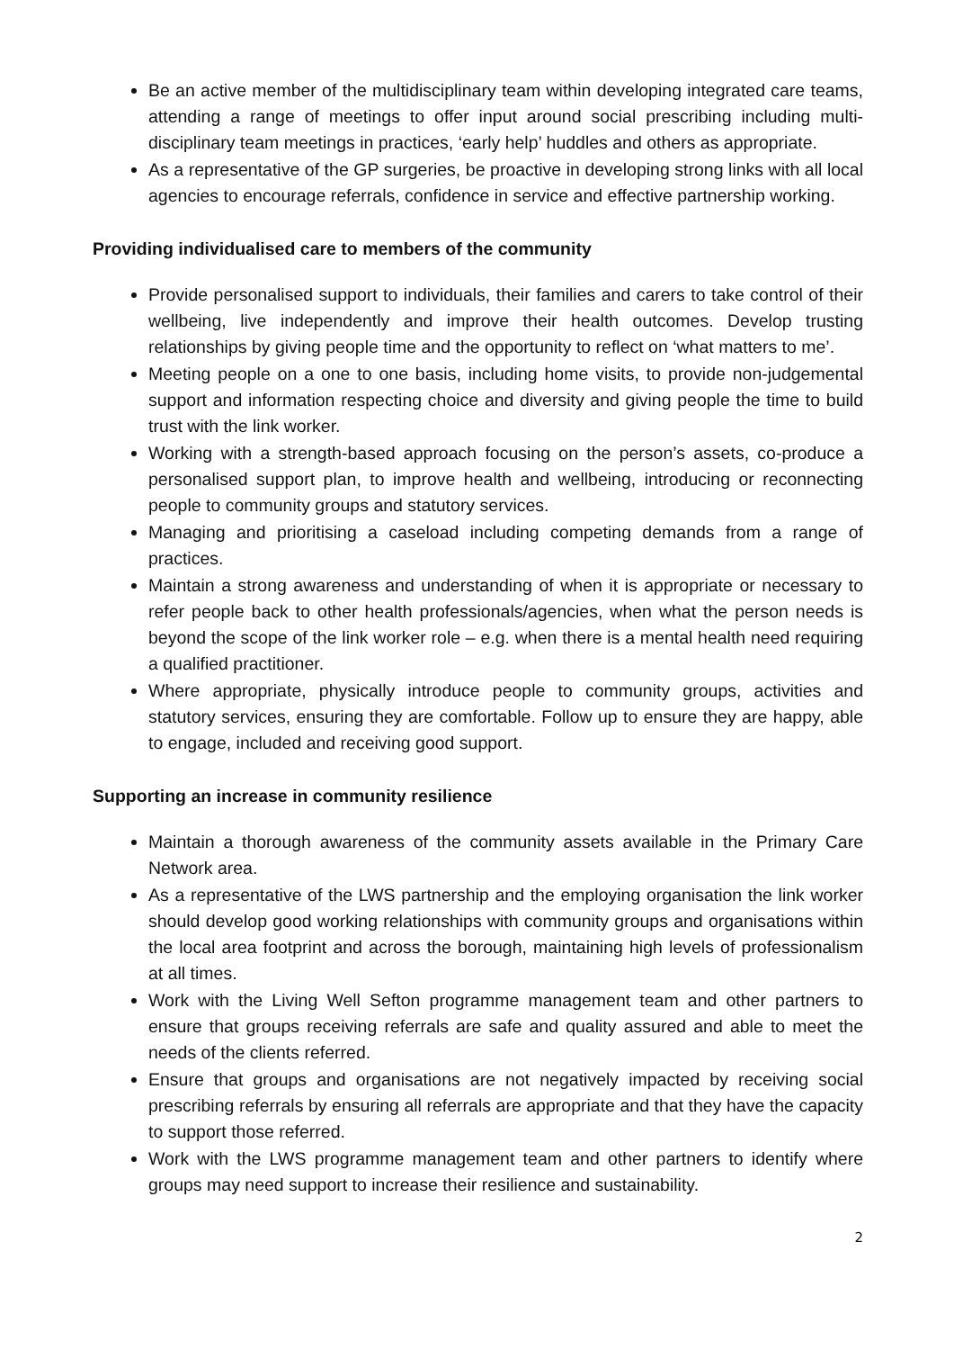Be an active member of the multidisciplinary team within developing integrated care teams, attending a range of meetings to offer input around social prescribing including multi-disciplinary team meetings in practices, ‘early help’ huddles and others as appropriate.
As a representative of the GP surgeries, be proactive in developing strong links with all local agencies to encourage referrals, confidence in service and effective partnership working.
Providing individualised care to members of the community
Provide personalised support to individuals, their families and carers to take control of their wellbeing, live independently and improve their health outcomes. Develop trusting relationships by giving people time and the opportunity to reflect on ‘what matters to me’.
Meeting people on a one to one basis, including home visits, to provide non-judgemental support and information respecting choice and diversity and giving people the time to build trust with the link worker.
Working with a strength-based approach focusing on the person’s assets, co-produce a personalised support plan, to improve health and wellbeing, introducing or reconnecting people to community groups and statutory services.
Managing and prioritising a caseload including competing demands from a range of practices.
Maintain a strong awareness and understanding of when it is appropriate or necessary to refer people back to other health professionals/agencies, when what the person needs is beyond the scope of the link worker role – e.g. when there is a mental health need requiring a qualified practitioner.
Where appropriate, physically introduce people to community groups, activities and statutory services, ensuring they are comfortable. Follow up to ensure they are happy, able to engage, included and receiving good support.
Supporting an increase in community resilience
Maintain a thorough awareness of the community assets available in the Primary Care Network area.
As a representative of the LWS partnership and the employing organisation the link worker should develop good working relationships with community groups and organisations within the local area footprint and across the borough, maintaining high levels of professionalism at all times.
Work with the Living Well Sefton programme management team and other partners to ensure that groups receiving referrals are safe and quality assured and able to meet the needs of the clients referred.
Ensure that groups and organisations are not negatively impacted by receiving social prescribing referrals by ensuring all referrals are appropriate and that they have the capacity to support those referred.
Work with the LWS programme management team and other partners to identify where groups may need support to increase their resilience and sustainability.
2